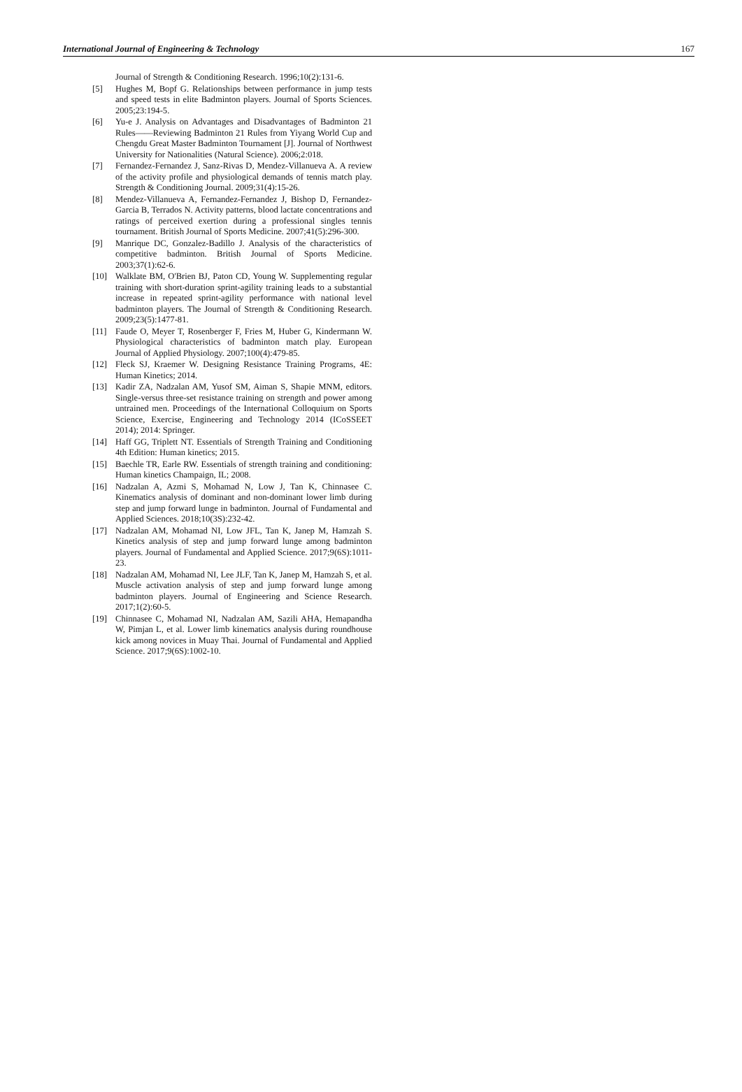International Journal of Engineering & Technology 167
Journal of Strength & Conditioning Research. 1996;10(2):131-6.
[5] Hughes M, Bopf G. Relationships between performance in jump tests and speed tests in elite Badminton players. Journal of Sports Sciences. 2005;23:194-5.
[6] Yu-e J. Analysis on Advantages and Disadvantages of Badminton 21 Rules——Reviewing Badminton 21 Rules from Yiyang World Cup and Chengdu Great Master Badminton Tournament [J]. Journal of Northwest University for Nationalities (Natural Science). 2006;2:018.
[7] Fernandez-Fernandez J, Sanz-Rivas D, Mendez-Villanueva A. A review of the activity profile and physiological demands of tennis match play. Strength & Conditioning Journal. 2009;31(4):15-26.
[8] Mendez-Villanueva A, Fernandez-Fernandez J, Bishop D, Fernandez-Garcia B, Terrados N. Activity patterns, blood lactate concentrations and ratings of perceived exertion during a professional singles tennis tournament. British Journal of Sports Medicine. 2007;41(5):296-300.
[9] Manrique DC, Gonzalez-Badillo J. Analysis of the characteristics of competitive badminton. British Journal of Sports Medicine. 2003;37(1):62-6.
[10] Walklate BM, O'Brien BJ, Paton CD, Young W. Supplementing regular training with short-duration sprint-agility training leads to a substantial increase in repeated sprint-agility performance with national level badminton players. The Journal of Strength & Conditioning Research. 2009;23(5):1477-81.
[11] Faude O, Meyer T, Rosenberger F, Fries M, Huber G, Kindermann W. Physiological characteristics of badminton match play. European Journal of Applied Physiology. 2007;100(4):479-85.
[12] Fleck SJ, Kraemer W. Designing Resistance Training Programs, 4E: Human Kinetics; 2014.
[13] Kadir ZA, Nadzalan AM, Yusof SM, Aiman S, Shapie MNM, editors. Single-versus three-set resistance training on strength and power among untrained men. Proceedings of the International Colloquium on Sports Science, Exercise, Engineering and Technology 2014 (ICoSSEET 2014); 2014: Springer.
[14] Haff GG, Triplett NT. Essentials of Strength Training and Conditioning 4th Edition: Human kinetics; 2015.
[15] Baechle TR, Earle RW. Essentials of strength training and conditioning: Human kinetics Champaign, IL; 2008.
[16] Nadzalan A, Azmi S, Mohamad N, Low J, Tan K, Chinnasee C. Kinematics analysis of dominant and non-dominant lower limb during step and jump forward lunge in badminton. Journal of Fundamental and Applied Sciences. 2018;10(3S):232-42.
[17] Nadzalan AM, Mohamad NI, Low JFL, Tan K, Janep M, Hamzah S. Kinetics analysis of step and jump forward lunge among badminton players. Journal of Fundamental and Applied Science. 2017;9(6S):1011-23.
[18] Nadzalan AM, Mohamad NI, Lee JLF, Tan K, Janep M, Hamzah S, et al. Muscle activation analysis of step and jump forward lunge among badminton players. Journal of Engineering and Science Research. 2017;1(2):60-5.
[19] Chinnasee C, Mohamad NI, Nadzalan AM, Sazili AHA, Hemapandha W, Pimjan L, et al. Lower limb kinematics analysis during roundhouse kick among novices in Muay Thai. Journal of Fundamental and Applied Science. 2017;9(6S):1002-10.